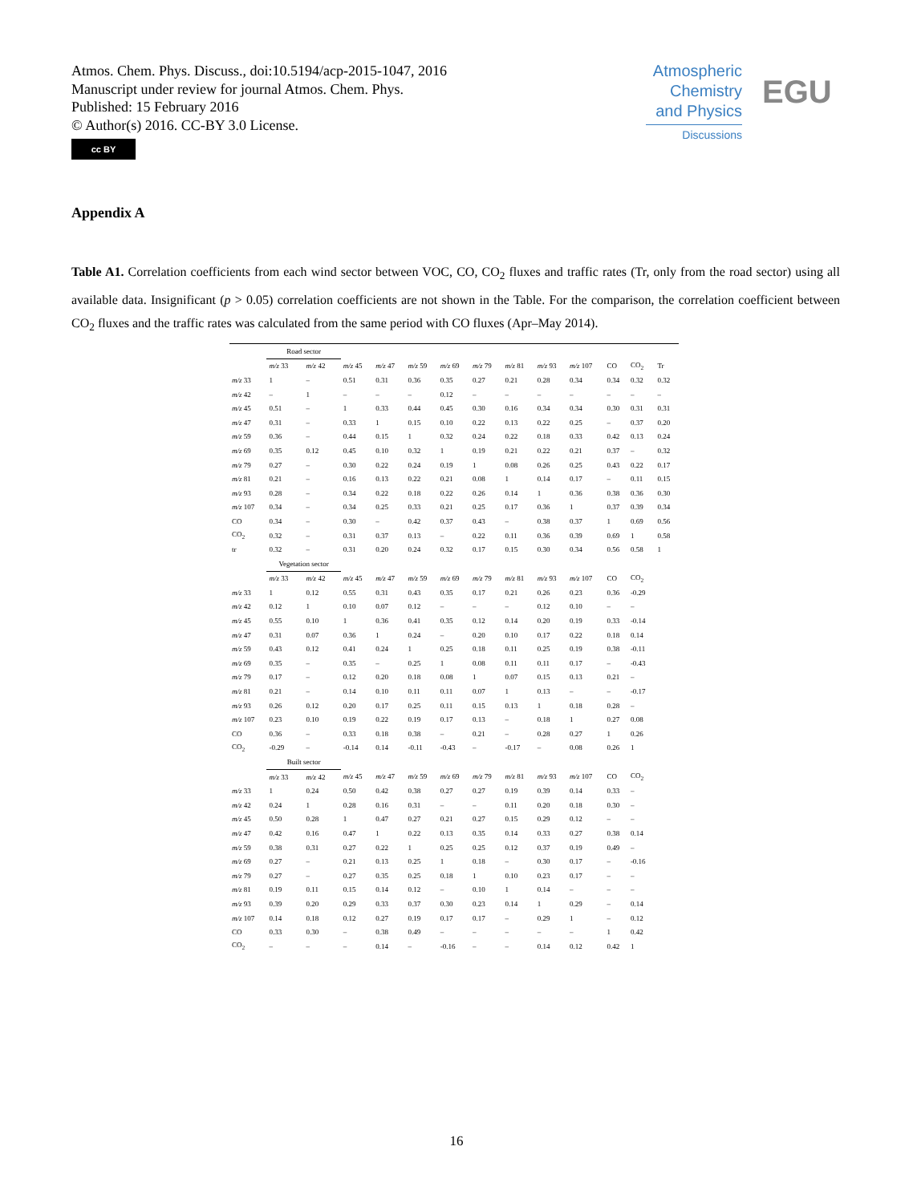Atmos. Chem. Phys. Discuss., doi:10.5194/acp-2015-1047, 2016
Manuscript under review for journal Atmos. Chem. Phys.
Published: 15 February 2016
© Author(s) 2016. CC-BY 3.0 License.
cc BY
Atmospheric
Chemistry
and Physics
Discussions
EGU
Appendix A
Table A1. Correlation coefficients from each wind sector between VOC, CO, CO<sub>2</sub> fluxes and traffic rates (Tr, only from the road sector) using all available data. Insignificant (p > 0.05) correlation coefficients are not shown in the Table. For the comparison, the correlation coefficient between CO<sub>2</sub> fluxes and the traffic rates was calculated from the same period with CO fluxes (Apr–May 2014).
| | Road sector | | | | | | | | | | | | |
| | m/z 33 | m/z 42 | m/z 45 | m/z 47 | m/z 59 | m/z 69 | m/z 79 | m/z 81 | m/z 93 | m/z 107 | CO | CO<sub>2</sub> | Tr |
| m/z 33 | 1 | – | 0.51 | 0.31 | 0.36 | 0.35 | 0.27 | 0.21 | 0.28 | 0.34 | 0.34 | 0.32 | 0.32 |
| m/z 42 | – | 1 | – | – | – | 0.12 | – | – | – | – | – | – | – |
| m/z 45 | 0.51 | – | 1 | 0.33 | 0.44 | 0.45 | 0.30 | 0.16 | 0.34 | 0.34 | 0.30 | 0.31 | 0.31 |
| m/z 47 | 0.31 | – | 0.33 | 1 | 0.15 | 0.10 | 0.22 | 0.13 | 0.22 | 0.25 | – | 0.37 | 0.20 |
| m/z 59 | 0.36 | – | 0.44 | 0.15 | 1 | 0.32 | 0.24 | 0.22 | 0.18 | 0.33 | 0.42 | 0.13 | 0.24 |
| m/z 69 | 0.35 | 0.12 | 0.45 | 0.10 | 0.32 | 1 | 0.19 | 0.21 | 0.22 | 0.21 | 0.37 | – | 0.32 |
| m/z 79 | 0.27 | – | 0.30 | 0.22 | 0.24 | 0.19 | 1 | 0.08 | 0.26 | 0.25 | 0.43 | 0.22 | 0.17 |
| m/z 81 | 0.21 | – | 0.16 | 0.13 | 0.22 | 0.21 | 0.08 | 1 | 0.14 | 0.17 | – | 0.11 | 0.15 |
| m/z 93 | 0.28 | – | 0.34 | 0.22 | 0.18 | 0.22 | 0.26 | 0.14 | 1 | 0.36 | 0.38 | 0.36 | 0.30 |
| m/z 107 | 0.34 | – | 0.34 | 0.25 | 0.33 | 0.21 | 0.25 | 0.17 | 0.36 | 1 | 0.37 | 0.39 | 0.34 |
| CO | 0.34 | – | 0.30 | – | 0.42 | 0.37 | 0.43 | – | 0.38 | 0.37 | 1 | 0.69 | 0.56 |
| CO<sub>2</sub> | 0.32 | – | 0.31 | 0.37 | 0.13 | – | 0.22 | 0.11 | 0.36 | 0.39 | 0.69 | 1 | 0.58 |
| tr | 0.32 | – | 0.31 | 0.20 | 0.24 | 0.32 | 0.17 | 0.15 | 0.30 | 0.34 | 0.56 | 0.58 | 1 |
| | Vegetation sector | | | | | | | | | | | | |
| | m/z 33 | m/z 42 | m/z 45 | m/z 47 | m/z 59 | m/z 69 | m/z 79 | m/z 81 | m/z 93 | m/z 107 | CO | CO<sub>2</sub> | |
| m/z 33 | 1 | 0.12 | 0.55 | 0.31 | 0.43 | 0.35 | 0.17 | 0.21 | 0.26 | 0.23 | 0.36 | -0.29 | |
| m/z 42 | 0.12 | 1 | 0.10 | 0.07 | 0.12 | – | – | – | 0.12 | 0.10 | – | – | |
| m/z 45 | 0.55 | 0.10 | 1 | 0.36 | 0.41 | 0.35 | 0.12 | 0.14 | 0.20 | 0.19 | 0.33 | -0.14 | |
| m/z 47 | 0.31 | 0.07 | 0.36 | 1 | 0.24 | – | 0.20 | 0.10 | 0.17 | 0.22 | 0.18 | 0.14 | |
| m/z 59 | 0.43 | 0.12 | 0.41 | 0.24 | 1 | 0.25 | 0.18 | 0.11 | 0.25 | 0.19 | 0.38 | -0.11 | |
| m/z 69 | 0.35 | – | 0.35 | – | 0.25 | 1 | 0.08 | 0.11 | 0.11 | 0.17 | – | -0.43 | |
| m/z 79 | 0.17 | – | 0.12 | 0.20 | 0.18 | 0.08 | 1 | 0.07 | 0.15 | 0.13 | 0.21 | – | |
| m/z 81 | 0.21 | – | 0.14 | 0.10 | 0.11 | 0.11 | 0.07 | 1 | 0.13 | – | – | -0.17 | |
| m/z 93 | 0.26 | 0.12 | 0.20 | 0.17 | 0.25 | 0.11 | 0.15 | 0.13 | 1 | 0.18 | 0.28 | – | |
| m/z 107 | 0.23 | 0.10 | 0.19 | 0.22 | 0.19 | 0.17 | 0.13 | – | 0.18 | 1 | 0.27 | 0.08 | |
| CO | 0.36 | – | 0.33 | 0.18 | 0.38 | – | 0.21 | – | 0.28 | 0.27 | 1 | 0.26 | |
| CO<sub>2</sub> | -0.29 | – | -0.14 | 0.14 | -0.11 | -0.43 | – | -0.17 | – | 0.08 | 0.26 | 1 | |
| | Built sector | | | | | | | | | | | | |
| | m/z 33 | m/z 42 | m/z 45 | m/z 47 | m/z 59 | m/z 69 | m/z 79 | m/z 81 | m/z 93 | m/z 107 | CO | CO<sub>2</sub> | |
| m/z 33 | 1 | 0.24 | 0.50 | 0.42 | 0.38 | 0.27 | 0.27 | 0.19 | 0.39 | 0.14 | 0.33 | – | |
| m/z 42 | 0.24 | 1 | 0.28 | 0.16 | 0.31 | – | – | 0.11 | 0.20 | 0.18 | 0.30 | – | |
| m/z 45 | 0.50 | 0.28 | 1 | 0.47 | 0.27 | 0.21 | 0.27 | 0.15 | 0.29 | 0.12 | – | – | |
| m/z 47 | 0.42 | 0.16 | 0.47 | 1 | 0.22 | 0.13 | 0.35 | 0.14 | 0.33 | 0.27 | 0.38 | 0.14 | |
| m/z 59 | 0.38 | 0.31 | 0.27 | 0.22 | 1 | 0.25 | 0.25 | 0.12 | 0.37 | 0.19 | 0.49 | – | |
| m/z 69 | 0.27 | – | 0.21 | 0.13 | 0.25 | 1 | 0.18 | – | 0.30 | 0.17 | – | -0.16 | |
| m/z 79 | 0.27 | – | 0.27 | 0.35 | 0.25 | 0.18 | 1 | 0.10 | 0.23 | 0.17 | – | – | |
| m/z 81 | 0.19 | 0.11 | 0.15 | 0.14 | 0.12 | – | 0.10 | 1 | 0.14 | – | – | – | |
| m/z 93 | 0.39 | 0.20 | 0.29 | 0.33 | 0.37 | 0.30 | 0.23 | 0.14 | 1 | 0.29 | – | 0.14 | |
| m/z 107 | 0.14 | 0.18 | 0.12 | 0.27 | 0.19 | 0.17 | 0.17 | – | 0.29 | 1 | – | 0.12 | |
| CO | 0.33 | 0.30 | – | 0.38 | 0.49 | – | – | – | – | – | 1 | 0.42 | |
| CO<sub>2</sub> | – | – | – | 0.14 | – | -0.16 | – | – | 0.14 | 0.12 | 0.42 | 1 | |
16